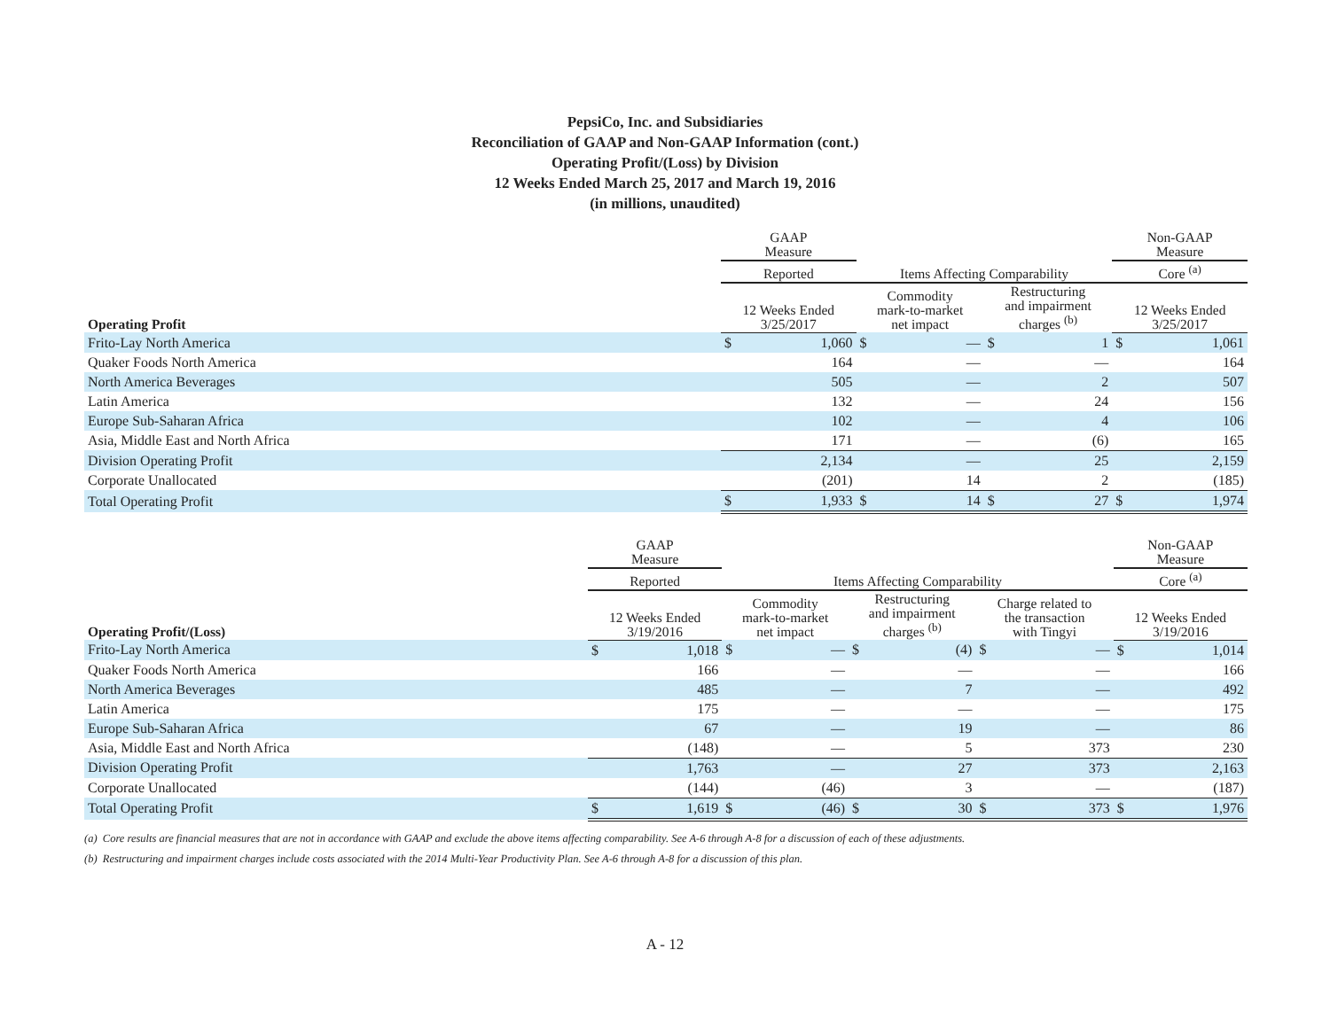PepsiCo, Inc. and Subsidiaries
Reconciliation of GAAP and Non-GAAP Information (cont.)
Operating Profit/(Loss) by Division
12 Weeks Ended March 25, 2017 and March 19, 2016
(in millions, unaudited)
| | GAAP Measure | | | | | | Non-GAAP Measure | |
| --- | --- | --- | --- | --- | --- | --- | --- | --- |
| | Reported | | Items Affecting Comparability | | | | Core <sup>(a)</sup> | |
| Operating Profit | 12 Weeks Ended 3/25/2017 | | Commodity mark-to-market net impact | | Restructuring and impairment charges <sup>(b)</sup> | | 12 Weeks Ended 3/25/2017 | |
| Frito-Lay North America | $ | 1,060 | $ | — | $ | 1 | $ | 1,061 |
| Quaker Foods North America | | 164 | | — | | — | | 164 |
| North America Beverages | | 505 | | — | | 2 | | 507 |
| Latin America | | 132 | | — | | 24 | | 156 |
| Europe Sub-Saharan Africa | | 102 | | — | | 4 | | 106 |
| Asia, Middle East and North Africa | | 171 | | — | | (6) | | 165 |
| Division Operating Profit | | 2,134 | | — | | 25 | | 2,159 |
| Corporate Unallocated | | (201) | | 14 | | 2 | | (185) |
| Total Operating Profit | $ | 1,933 | $ | 14 | $ | 27 | $ | 1,974 |
| | GAAP Measure | | | | | | | | Non-GAAP Measure | |
| --- | --- | --- | --- | --- | --- | --- | --- | --- | --- | --- |
| | Reported | | Items Affecting Comparability | | | | | | Core <sup>(a)</sup> | |
| Operating Profit/(Loss) | 12 Weeks Ended 3/19/2016 | | Commodity mark-to-market net impact | | Restructuring and impairment charges <sup>(b)</sup> | | Charge related to the transaction with Tingyi | | 12 Weeks Ended 3/19/2016 | |
| Frito-Lay North America | $ | 1,018 | $ | — | $ | (4) | $ | — | $ | 1,014 |
| Quaker Foods North America | | 166 | | — | | — | | — | | 166 |
| North America Beverages | | 485 | | — | | 7 | | — | | 492 |
| Latin America | | 175 | | — | | — | | — | | 175 |
| Europe Sub-Saharan Africa | | 67 | | — | | 19 | | — | | 86 |
| Asia, Middle East and North Africa | | (148) | | — | | 5 | | 373 | | 230 |
| Division Operating Profit | | 1,763 | | — | | 27 | | 373 | | 2,163 |
| Corporate Unallocated | | (144) | | (46) | | 3 | | — | | (187) |
| Total Operating Profit | $ | 1,619 | $ | (46) | $ | 30 | $ | 373 | $ | 1,976 |
(a) Core results are financial measures that are not in accordance with GAAP and exclude the above items affecting comparability. See A-6 through A-8 for a discussion of each of these adjustments.
(b) Restructuring and impairment charges include costs associated with the 2014 Multi-Year Productivity Plan. See A-6 through A-8 for a discussion of this plan.
A - 12